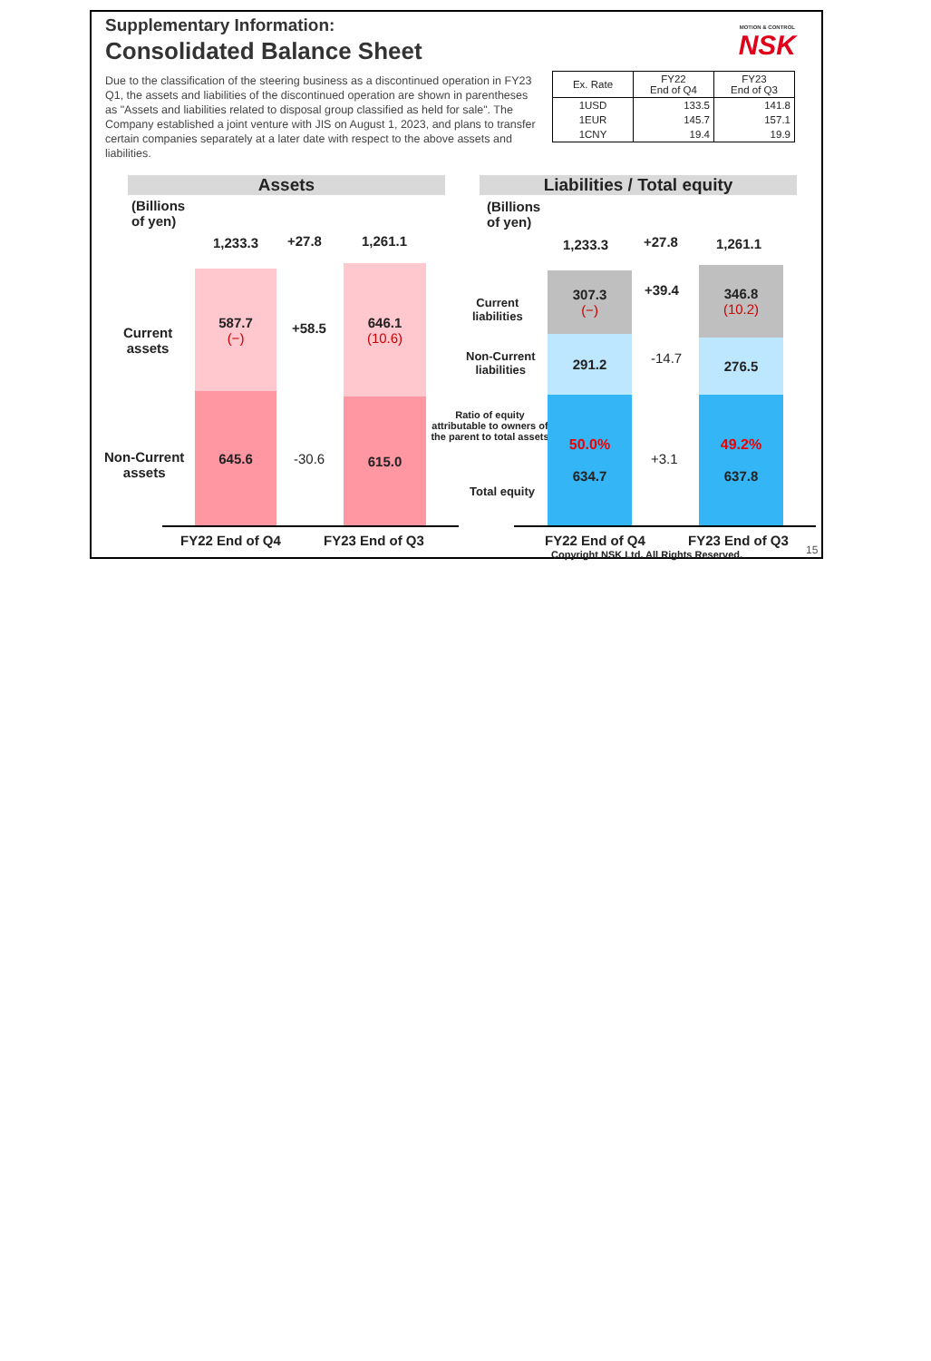Supplementary Information:
Consolidated Balance Sheet
MOTION & CONTROL
NSK
Due to the classification of the steering business as a discontinued operation in FY23 Q1, the assets and liabilities of the discontinued operation are shown in parentheses as "Assets and liabilities related to disposal group classified as held for sale". The Company established a joint venture with JIS on August 1, 2023, and plans to transfer certain companies separately at a later date with respect to the above assets and liabilities.
| Ex. Rate | FY22 End of Q4 | FY23 End of Q3 |
| --- | --- | --- |
| 1USD | 133.5 | 141.8 |
| 1EUR | 145.7 | 157.1 |
| 1CNY | 19.4 | 19.9 |
Assets Liabilities / Total equity
(Billions
of yen)
1,233.3 +27.8 1,261.1
Current
assets
587.7
(−)
+58.5
646.1
(10.6)
Non-Current
assets
645.6
-30.6
615.0
FY22 End of Q4 FY23 End of Q3
(Billions
of yen)
1,233.3 +27.8 1,261.1
Current
liabilities
307.3
(−)
+39.4
346.8
(10.2)
Non-Current
liabilities
291.2
-14.7
276.5
Ratio of equity attributable to owners of the parent to total assets
Total equity
50.0%
634.7
+3.1
49.2%
637.8
FY22 End of Q4 FY23 End of Q3
Copyright NSK Ltd. All Rights Reserved.
15